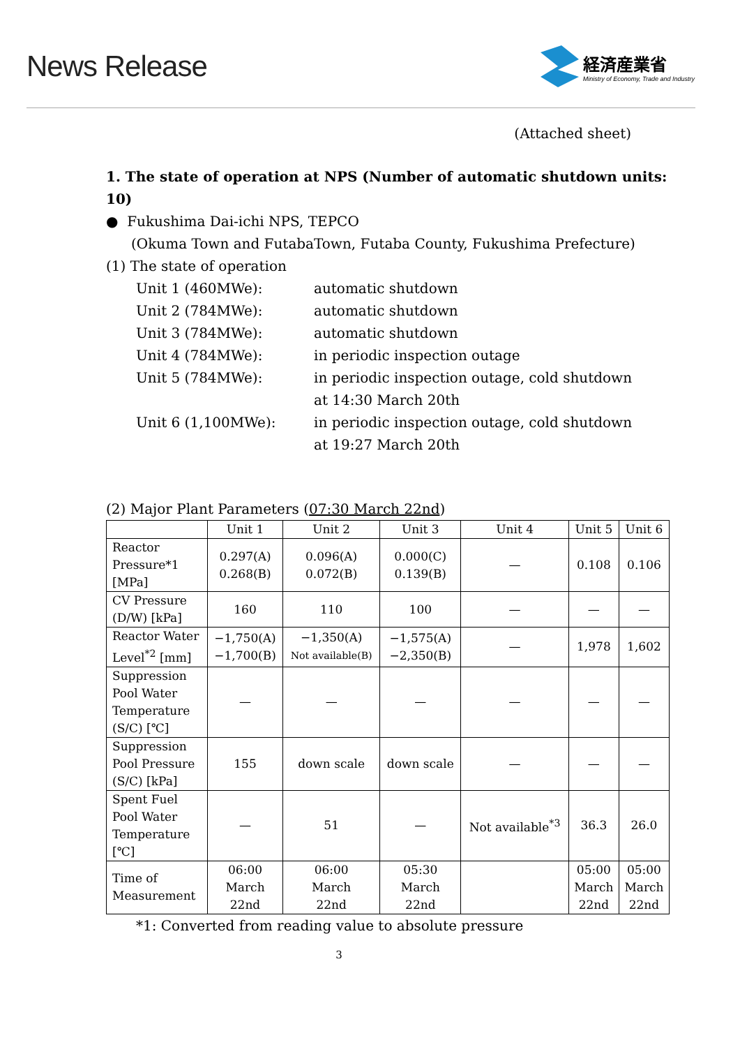News Release
経済産業省
Ministry of Economy, Trade and Industry
(Attached sheet)
1. The state of operation at NPS (Number of automatic shutdown units: 10)
● Fukushima Dai-ichi NPS, TEPCO
(Okuma Town and FutabaTown, Futaba County, Fukushima Prefecture)
(1) The state of operation
Unit 1 (460MWe):
automatic shutdown
Unit 2 (784MWe):
automatic shutdown
Unit 3 (784MWe):
automatic shutdown
Unit 4 (784MWe):
in periodic inspection outage
Unit 5 (784MWe):
in periodic inspection outage, cold shutdown
at 14:30 March 20th
Unit 6 (1,100MWe):
in periodic inspection outage, cold shutdown
at 19:27 March 20th
(2) Major Plant Parameters (07:30 March 22nd)
| | Unit 1 | Unit 2 | Unit 3 | Unit 4 | Unit 5 | Unit 6 |
| --- | --- | --- | --- | --- | --- | --- |
| Reactor Pressure*1 [MPa] | 0.297(A) 0.268(B) | 0.096(A) 0.072(B) | 0.000(C) 0.139(B) | — | 0.108 | 0.106 |
| CV Pressure (D/W) [kPa] | 160 | 110 | 100 | — | — | — |
| Reactor Water Level<sup>*2</sup> [mm] | −1,750(A) −1,700(B) | −1,350(A) Not available(B) | −1,575(A) −2,350(B) | — | 1,978 | 1,602 |
| Suppression Pool Water Temperature (S/C) [℃] | — | — | — | — | — | — |
| Suppression Pool Pressure (S/C) [kPa] | 155 | down scale | down scale | — | — | — |
| Spent Fuel Pool Water Temperature [℃] | — | 51 | — | Not available<sup>*3</sup> | 36.3 | 26.0 |
| Time of Measurement | 06:00 March 22nd | 06:00 March 22nd | 05:30 March 22nd | | 05:00 March 22nd | 05:00 March 22nd |
*1: Converted from reading value to absolute pressure
3